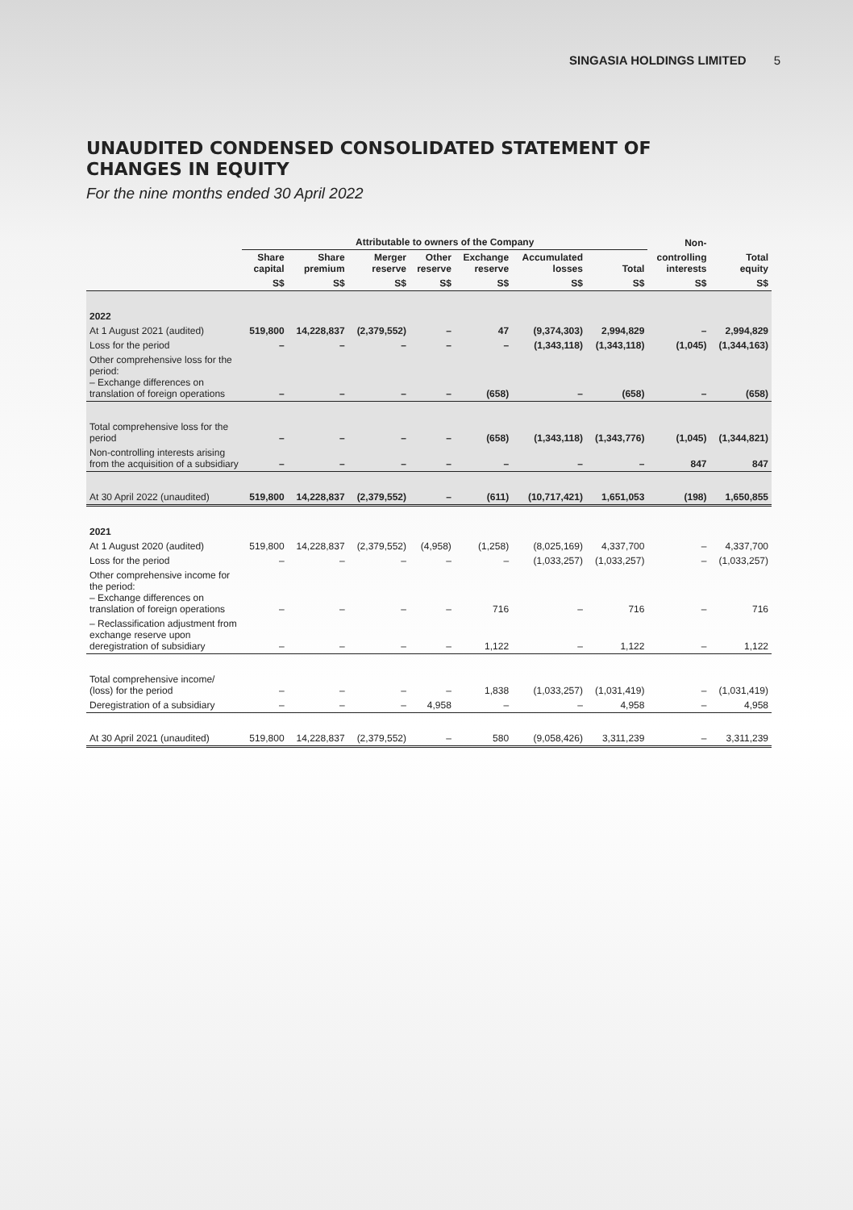SINGASIA HOLDINGS LIMITED 5
UNAUDITED CONDENSED CONSOLIDATED STATEMENT OF
CHANGES IN EQUITY
For the nine months ended 30 April 2022
| | Attributable to owners of the Company | | | | | | | Non- | |
| --- | --- | --- | --- | --- | --- | --- | --- | --- | --- |
| | Share capital | Share premium | Merger reserve | Other reserve | Exchange reserve | Accumulated losses | Total | controlling interests | Total equity |
| | S$ | S$ | S$ | S$ | S$ | S$ | S$ | S$ | S$ |
| 2022 | | | | | | | | | |
| At 1 August 2021 (audited) | 519,800 | 14,228,837 | (2,379,552) | – | 47 | (9,374,303) | 2,994,829 | – | 2,994,829 |
| Loss for the period | – | – | – | – | – | (1,343,118) | (1,343,118) | (1,045) | (1,344,163) |
| Other comprehensive loss for the period: – Exchange differences on translation of foreign operations | – | – | – | – | (658) | – | (658) | – | (658) |
| Total comprehensive loss for the period | – | – | – | – | (658) | (1,343,118) | (1,343,776) | (1,045) | (1,344,821) |
| Non-controlling interests arising from the acquisition of a subsidiary | – | – | – | – | – | – | – | 847 | 847 |
| At 30 April 2022 (unaudited) | 519,800 | 14,228,837 | (2,379,552) | – | (611) | (10,717,421) | 1,651,053 | (198) | 1,650,855 |
| 2021 | | | | | | | | | |
| At 1 August 2020 (audited) | 519,800 | 14,228,837 | (2,379,552) | (4,958) | (1,258) | (8,025,169) | 4,337,700 | – | 4,337,700 |
| Loss for the period | – | – | – | – | – | (1,033,257) | (1,033,257) | – | (1,033,257) |
| Other comprehensive income for the period: – Exchange differences on translation of foreign operations | – | – | – | – | 716 | – | 716 | – | 716 |
| – Reclassification adjustment from exchange reserve upon deregistration of subsidiary | – | – | – | – | 1,122 | – | 1,122 | – | 1,122 |
| Total comprehensive income/ (loss) for the period | – | – | – | – | 1,838 | (1,033,257) | (1,031,419) | – | (1,031,419) |
| Deregistration of a subsidiary | – | – | – | 4,958 | – | – | 4,958 | – | 4,958 |
| At 30 April 2021 (unaudited) | 519,800 | 14,228,837 | (2,379,552) | – | 580 | (9,058,426) | 3,311,239 | – | 3,311,239 |